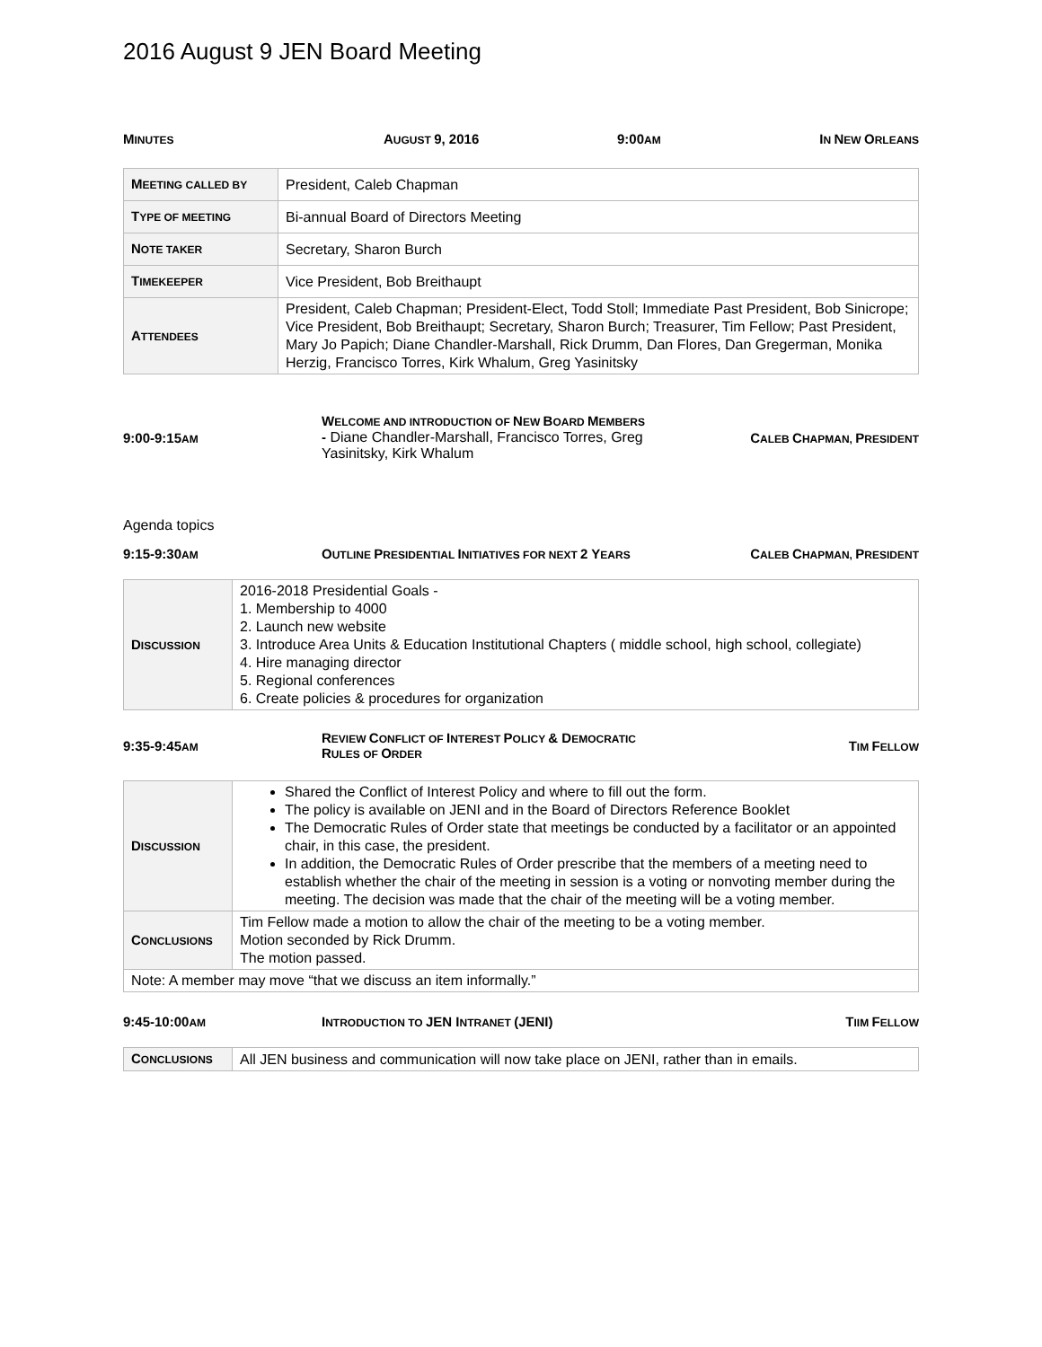2016 August 9 JEN Board Meeting
MINUTES AUGUST 9, 2016 9:00 AM IN NEW ORLEANS
| M EETING CALLED BY | President, Caleb Chapman |
| T YPE OF MEETING | Bi-annual Board of Directors Meeting |
| N OTE TAKER | Secretary, Sharon Burch |
| T IMEKEEPER | Vice President, Bob Breithaupt |
| A TTENDEES | President, Caleb Chapman; President-Elect, Todd Stoll; Immediate Past President, Bob Sinicrope; Vice President, Bob Breithaupt; Secretary, Sharon Burch; Treasurer, Tim Fellow; Past President, Mary Jo Papich; Diane Chandler-Marshall, Rick Drumm, Dan Flores, Dan Gregerman, Monika Herzig, Francisco Torres, Kirk Whalum, Greg Yasinitsky |
9:00-9:15 AM WELCOME AND INTRODUCTION OF NEW BOARD MEMBERS - Diane Chandler-Marshall, Francisco Torres, Greg Yasinitsky, Kirk Whalum CALEB CHAPMAN, PRESIDENT
Agenda topics
9:15-9:30 AM OUTLINE PRESIDENTIAL INITIATIVES FOR NEXT 2 YEARS CALEB CHAPMAN, PRESIDENT
| D ISCUSSION | 2016-2018 Presidential Goals - 1. Membership to 4000 2. Launch new website 3. Introduce Area Units & Education Institutional Chapters ( middle school, high school, collegiate) 4. Hire managing director 5. Regional conferences 6. Create policies & procedures for organization |
9:35-9:45 AM REVIEW CONFLICT OF INTEREST POLICY & DEMOCRATIC RULES OF ORDER TIM FELLOW
| D ISCUSSION | Shared the Conflict of Interest Policy and where to fill out the form. The policy is available on JENI and in the Board of Directors Reference Booklet The Democratic Rules of Order state that meetings be conducted by a facilitator or an appointed chair, in this case, the president. In addition, the Democratic Rules of Order prescribe that the members of a meeting need to establish whether the chair of the meeting in session is a voting or nonvoting member during the meeting. The decision was made that the chair of the meeting will be a voting member. |
| C ONCLUSIONS | Tim Fellow made a motion to allow the chair of the meeting to be a voting member. Motion seconded by Rick Drumm. The motion passed. |
| Note: A member may move “that we discuss an item informally.” | |
9:45-10:00 AM INTRODUCTION TO JEN INTRANET (JENI) TIIM FELLOW
| C ONCLUSIONS | All JEN business and communication will now take place on JENI, rather than in emails. |